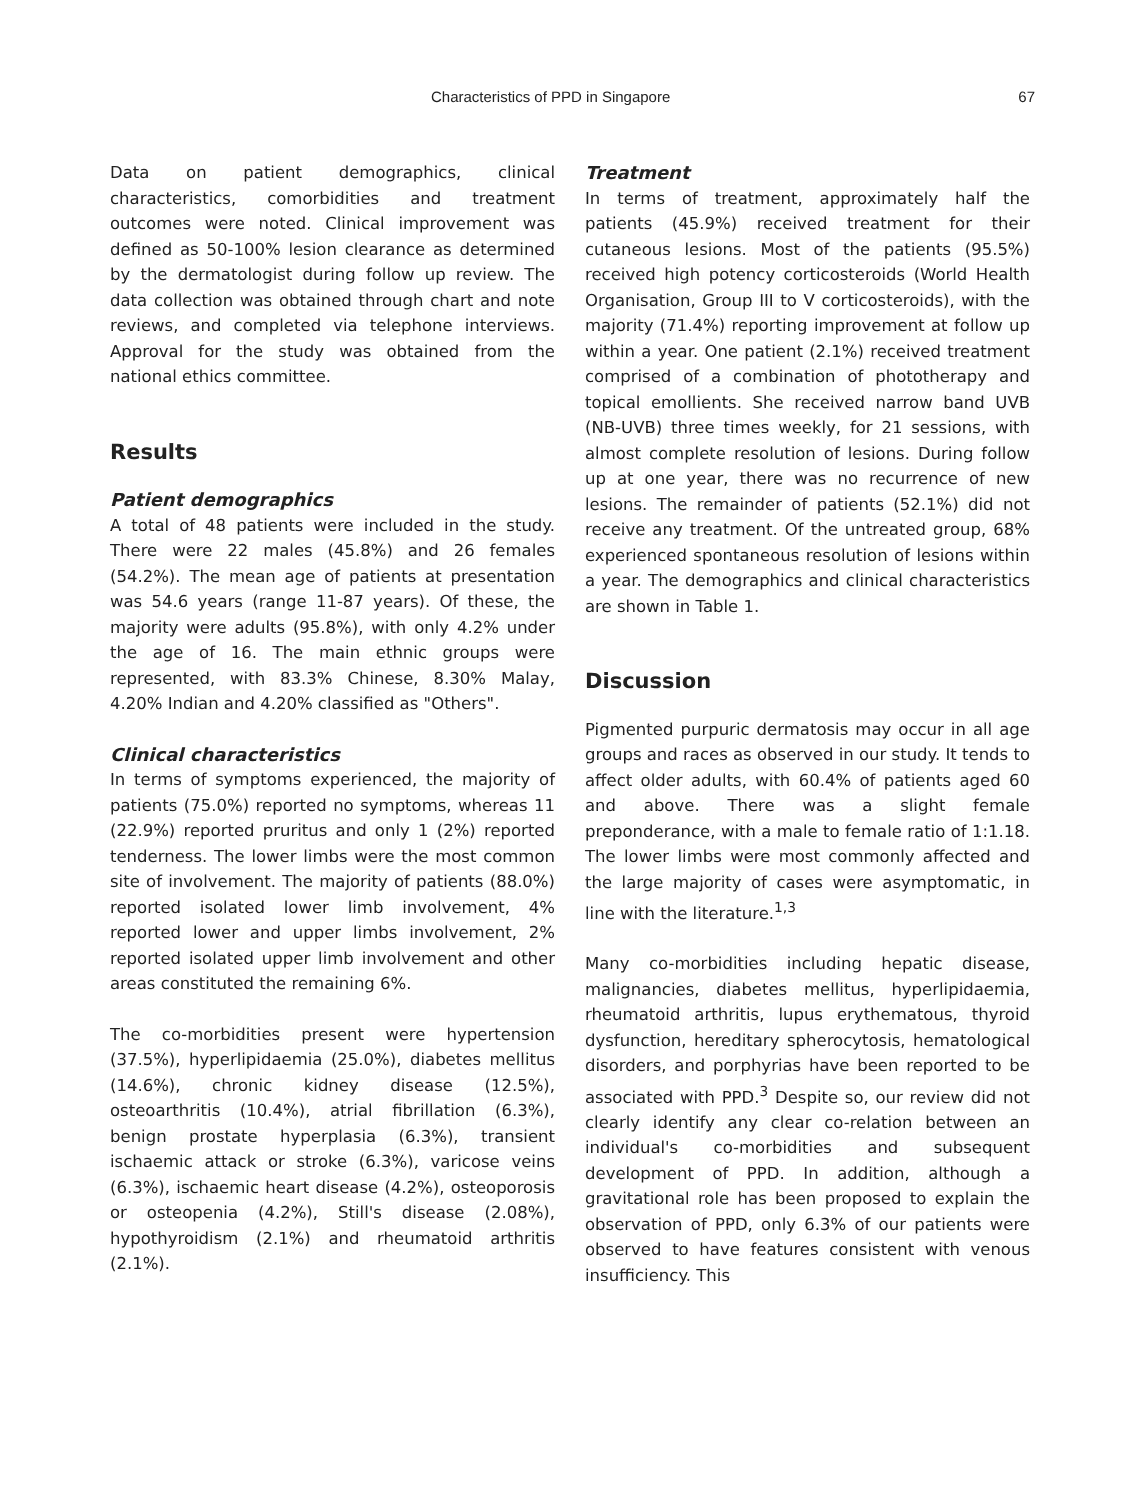Characteristics of PPD in Singapore 67
Data on patient demographics, clinical characteristics, comorbidities and treatment outcomes were noted. Clinical improvement was defined as 50-100% lesion clearance as determined by the dermatologist during follow up review. The data collection was obtained through chart and note reviews, and completed via telephone interviews. Approval for the study was obtained from the national ethics committee.
Results
Patient demographics
A total of 48 patients were included in the study. There were 22 males (45.8%) and 26 females (54.2%). The mean age of patients at presentation was 54.6 years (range 11-87 years). Of these, the majority were adults (95.8%), with only 4.2% under the age of 16. The main ethnic groups were represented, with 83.3% Chinese, 8.30% Malay, 4.20% Indian and 4.20% classified as "Others".
Clinical characteristics
In terms of symptoms experienced, the majority of patients (75.0%) reported no symptoms, whereas 11 (22.9%) reported pruritus and only 1 (2%) reported tenderness. The lower limbs were the most common site of involvement. The majority of patients (88.0%) reported isolated lower limb involvement, 4% reported lower and upper limbs involvement, 2% reported isolated upper limb involvement and other areas constituted the remaining 6%.
The co-morbidities present were hypertension (37.5%), hyperlipidaemia (25.0%), diabetes mellitus (14.6%), chronic kidney disease (12.5%), osteoarthritis (10.4%), atrial fibrillation (6.3%), benign prostate hyperplasia (6.3%), transient ischaemic attack or stroke (6.3%), varicose veins (6.3%), ischaemic heart disease (4.2%), osteoporosis or osteopenia (4.2%), Still's disease (2.08%), hypothyroidism (2.1%) and rheumatoid arthritis (2.1%).
Treatment
In terms of treatment, approximately half the patients (45.9%) received treatment for their cutaneous lesions. Most of the patients (95.5%) received high potency corticosteroids (World Health Organisation, Group III to V corticosteroids), with the majority (71.4%) reporting improvement at follow up within a year. One patient (2.1%) received treatment comprised of a combination of phototherapy and topical emollients. She received narrow band UVB (NB-UVB) three times weekly, for 21 sessions, with almost complete resolution of lesions. During follow up at one year, there was no recurrence of new lesions. The remainder of patients (52.1%) did not receive any treatment. Of the untreated group, 68% experienced spontaneous resolution of lesions within a year. The demographics and clinical characteristics are shown in Table 1.
Discussion
Pigmented purpuric dermatosis may occur in all age groups and races as observed in our study. It tends to affect older adults, with 60.4% of patients aged 60 and above. There was a slight female preponderance, with a male to female ratio of 1:1.18. The lower limbs were most commonly affected and the large majority of cases were asymptomatic, in line with the literature.<sup>1,3</sup>
Many co-morbidities including hepatic disease, malignancies, diabetes mellitus, hyperlipidaemia, rheumatoid arthritis, lupus erythematous, thyroid dysfunction, hereditary spherocytosis, hematological disorders, and porphyrias have been reported to be associated with PPD.<sup>3</sup> Despite so, our review did not clearly identify any clear co-relation between an individual's co-morbidities and subsequent development of PPD. In addition, although a gravitational role has been proposed to explain the observation of PPD, only 6.3% of our patients were observed to have features consistent with venous insufficiency. This